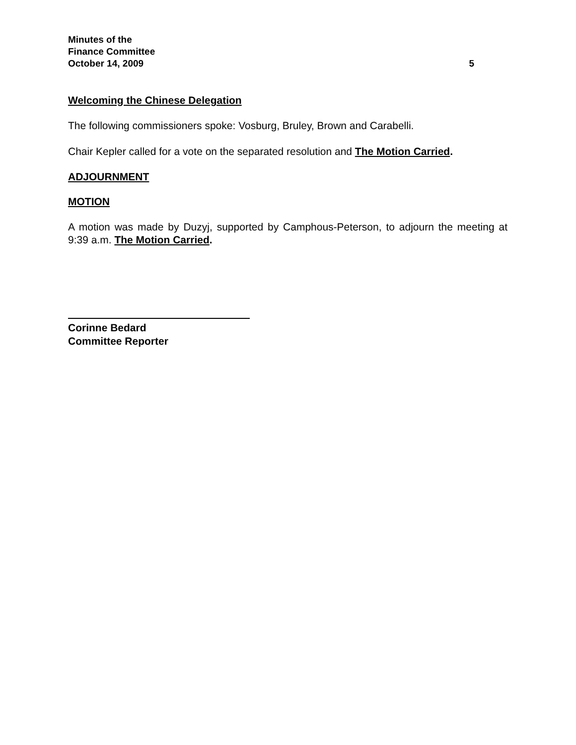Minutes of the
Finance Committee
October 14, 2009 5
Welcoming the Chinese Delegation
The following commissioners spoke: Vosburg, Bruley, Brown and Carabelli.
Chair Kepler called for a vote on the separated resolution and The Motion Carried.
ADJOURNMENT
MOTION
A motion was made by Duzyj, supported by Camphous-Peterson, to adjourn the meeting at 9:39 a.m. The Motion Carried.
Corinne Bedard
Committee Reporter